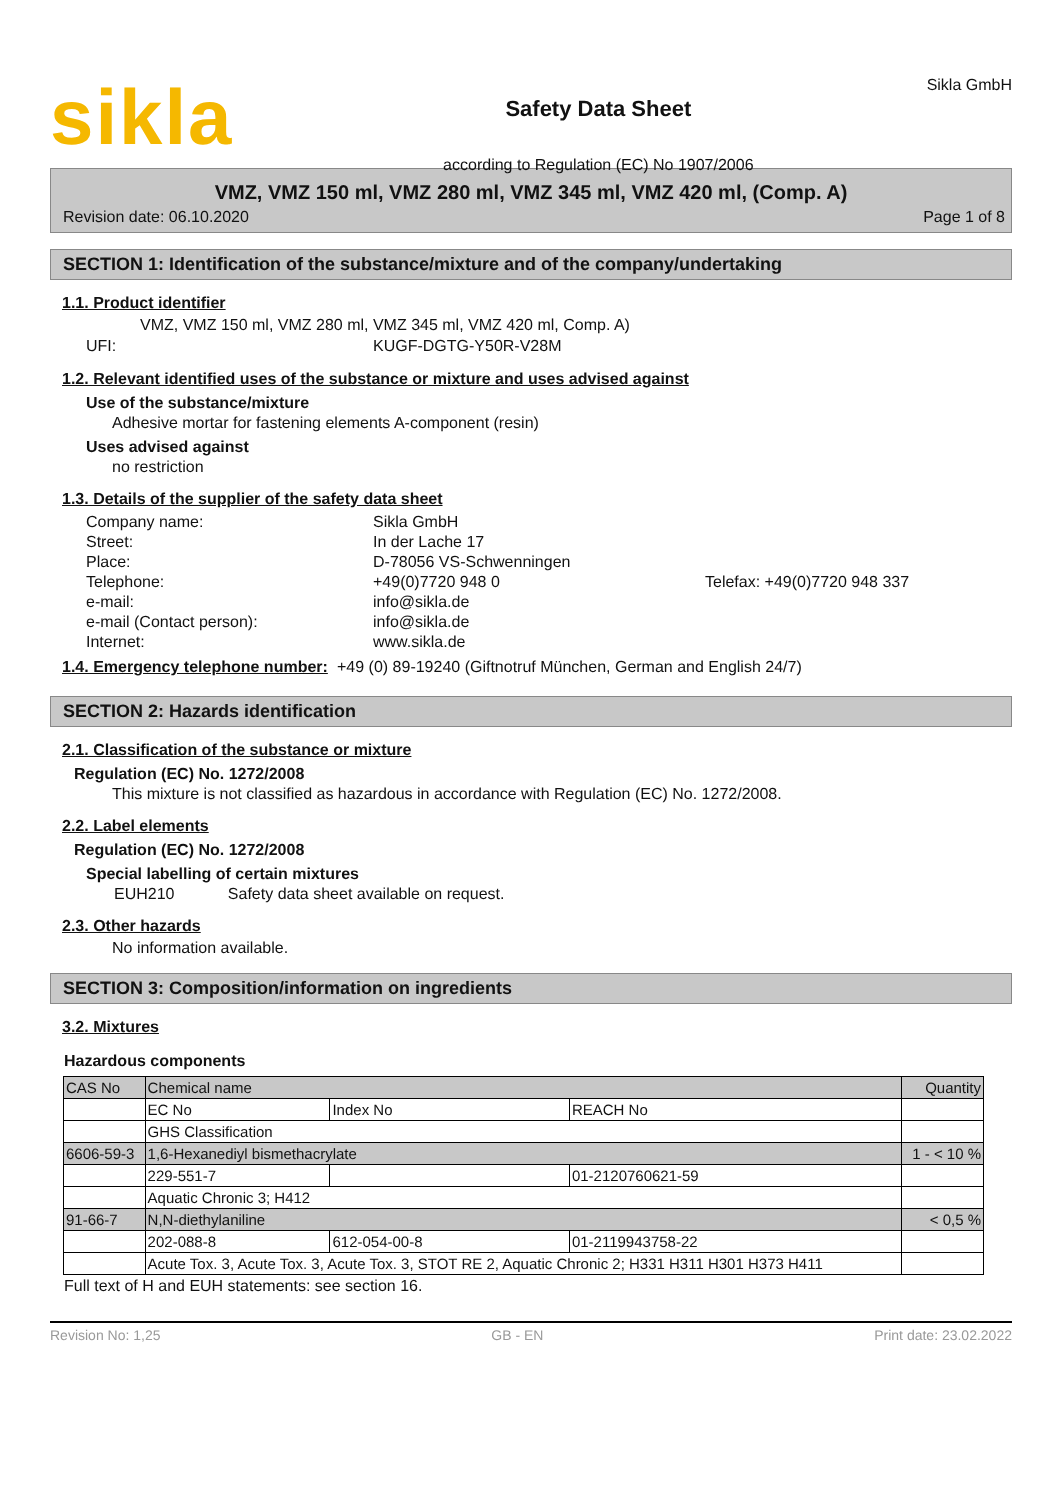sikla
Safety Data Sheet
according to Regulation (EC) No 1907/2006
Sikla GmbH
VMZ, VMZ 150 ml, VMZ 280 ml, VMZ 345 ml, VMZ 420 ml, (Comp. A)
Revision date: 06.10.2020 Page 1 of 8
SECTION 1: Identification of the substance/mixture and of the company/undertaking
1.1. Product identifier
VMZ, VMZ 150 ml, VMZ 280 ml, VMZ 345 ml, VMZ 420 ml, Comp. A)
UFI: KUGF-DGTG-Y50R-V28M
1.2. Relevant identified uses of the substance or mixture and uses advised against
Use of the substance/mixture
Adhesive mortar for fastening elements A-component (resin)
Uses advised against
no restriction
1.3. Details of the supplier of the safety data sheet
Company name: Sikla GmbH Street: In der Lache 17 Place: D-78056 VS-Schwenningen Telephone: +49(0)7720 948 0 Telefax: +49(0)7720 948 337 e-mail: info@sikla.de e-mail (Contact person): info@sikla.de Internet: www.sikla.de
1.4. Emergency telephone number:
+49 (0) 89-19240 (Giftnotruf München, German and English 24/7)
SECTION 2: Hazards identification
2.1. Classification of the substance or mixture
Regulation (EC) No. 1272/2008
This mixture is not classified as hazardous in accordance with Regulation (EC) No. 1272/2008.
2.2. Label elements
Regulation (EC) No. 1272/2008
Special labelling of certain mixtures
EUH210 Safety data sheet available on request.
2.3. Other hazards
No information available.
SECTION 3: Composition/information on ingredients
3.2. Mixtures
Hazardous components
| CAS No | Chemical name | | | Quantity |
| | EC No | Index No | REACH No | |
| | GHS Classification | | | |
| 6606-59-3 | 1,6-Hexanediyl bismethacrylate | | | 1 - < 10 % |
| | 229-551-7 | | 01-2120760621-59 | |
| | Aquatic Chronic 3; H412 | | | |
| 91-66-7 | N,N-diethylaniline | | | < 0,5 % |
| | 202-088-8 | 612-054-00-8 | 01-2119943758-22 | |
| | Acute Tox. 3, Acute Tox. 3, Acute Tox. 3, STOT RE 2, Aquatic Chronic 2; H331 H311 H301 H373 H411 | | | |
Full text of H and EUH statements: see section 16.
Revision No: 1,25 GB - EN Print date: 23.02.2022